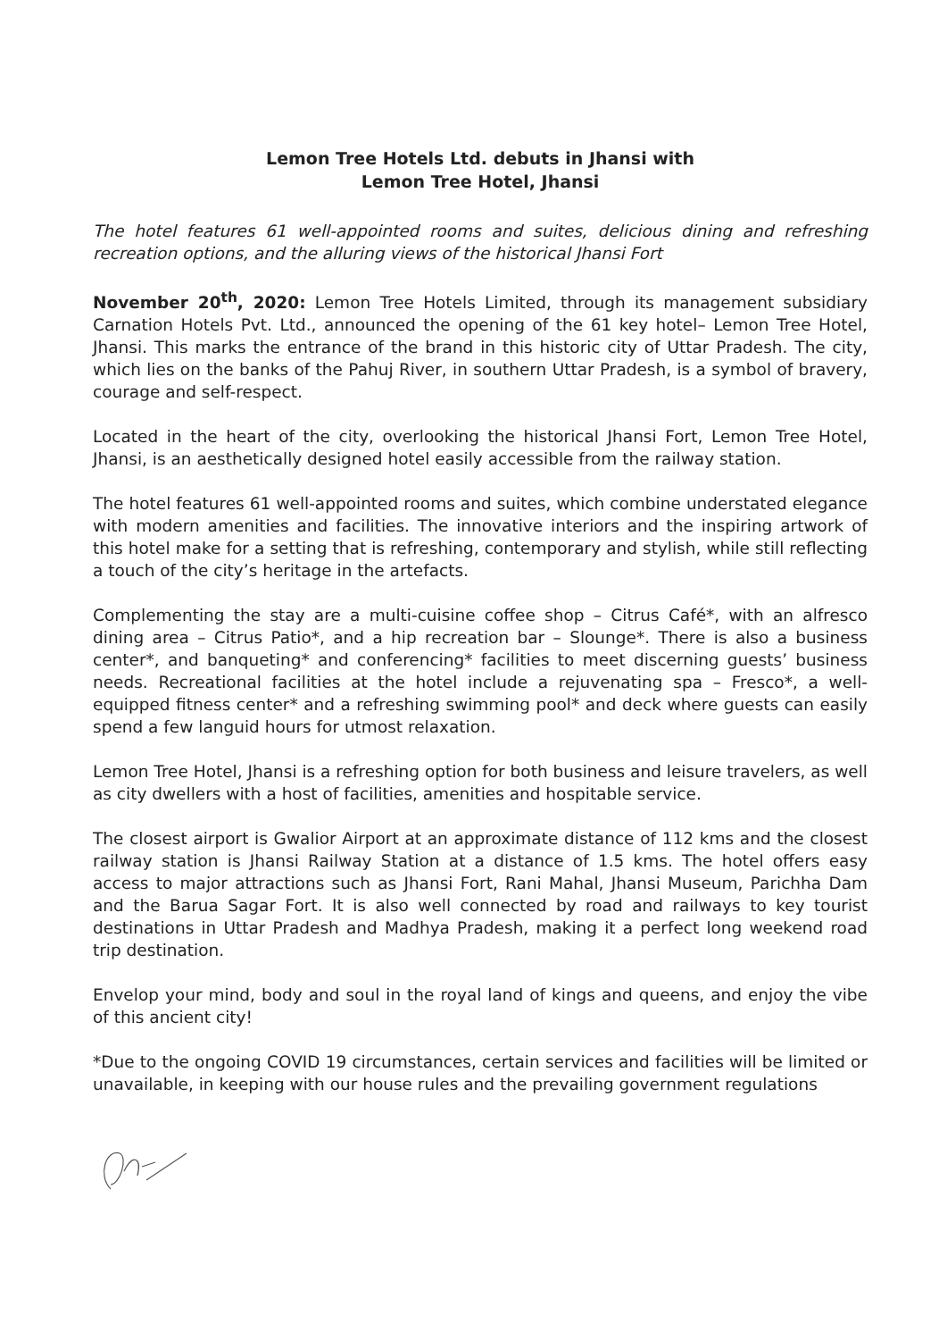Lemon Tree Hotels Ltd. debuts in Jhansi with
Lemon Tree Hotel, Jhansi
The hotel features 61 well-appointed rooms and suites, delicious dining and refreshing recreation options, and the alluring views of the historical Jhansi Fort
November 20<sup>th</sup>, 2020: Lemon Tree Hotels Limited, through its management subsidiary Carnation Hotels Pvt. Ltd., announced the opening of the 61 key hotel– Lemon Tree Hotel, Jhansi. This marks the entrance of the brand in this historic city of Uttar Pradesh. The city, which lies on the banks of the Pahuj River, in southern Uttar Pradesh, is a symbol of bravery, courage and self-respect.
Located in the heart of the city, overlooking the historical Jhansi Fort, Lemon Tree Hotel, Jhansi, is an aesthetically designed hotel easily accessible from the railway station.
The hotel features 61 well-appointed rooms and suites, which combine understated elegance with modern amenities and facilities. The innovative interiors and the inspiring artwork of this hotel make for a setting that is refreshing, contemporary and stylish, while still reflecting a touch of the city’s heritage in the artefacts.
Complementing the stay are a multi-cuisine coffee shop – Citrus Café*, with an alfresco dining area – Citrus Patio*, and a hip recreation bar – Slounge*. There is also a business center*, and banqueting* and conferencing* facilities to meet discerning guests’ business needs. Recreational facilities at the hotel include a rejuvenating spa – Fresco*, a well-equipped fitness center* and a refreshing swimming pool* and deck where guests can easily spend a few languid hours for utmost relaxation.
Lemon Tree Hotel, Jhansi is a refreshing option for both business and leisure travelers, as well as city dwellers with a host of facilities, amenities and hospitable service.
The closest airport is Gwalior Airport at an approximate distance of 112 kms and the closest railway station is Jhansi Railway Station at a distance of 1.5 kms. The hotel offers easy access to major attractions such as Jhansi Fort, Rani Mahal, Jhansi Museum, Parichha Dam and the Barua Sagar Fort. It is also well connected by road and railways to key tourist destinations in Uttar Pradesh and Madhya Pradesh, making it a perfect long weekend road trip destination.
Envelop your mind, body and soul in the royal land of kings and queens, and enjoy the vibe of this ancient city!
*Due to the ongoing COVID 19 circumstances, certain services and facilities will be limited or unavailable, in keeping with our house rules and the prevailing government regulations